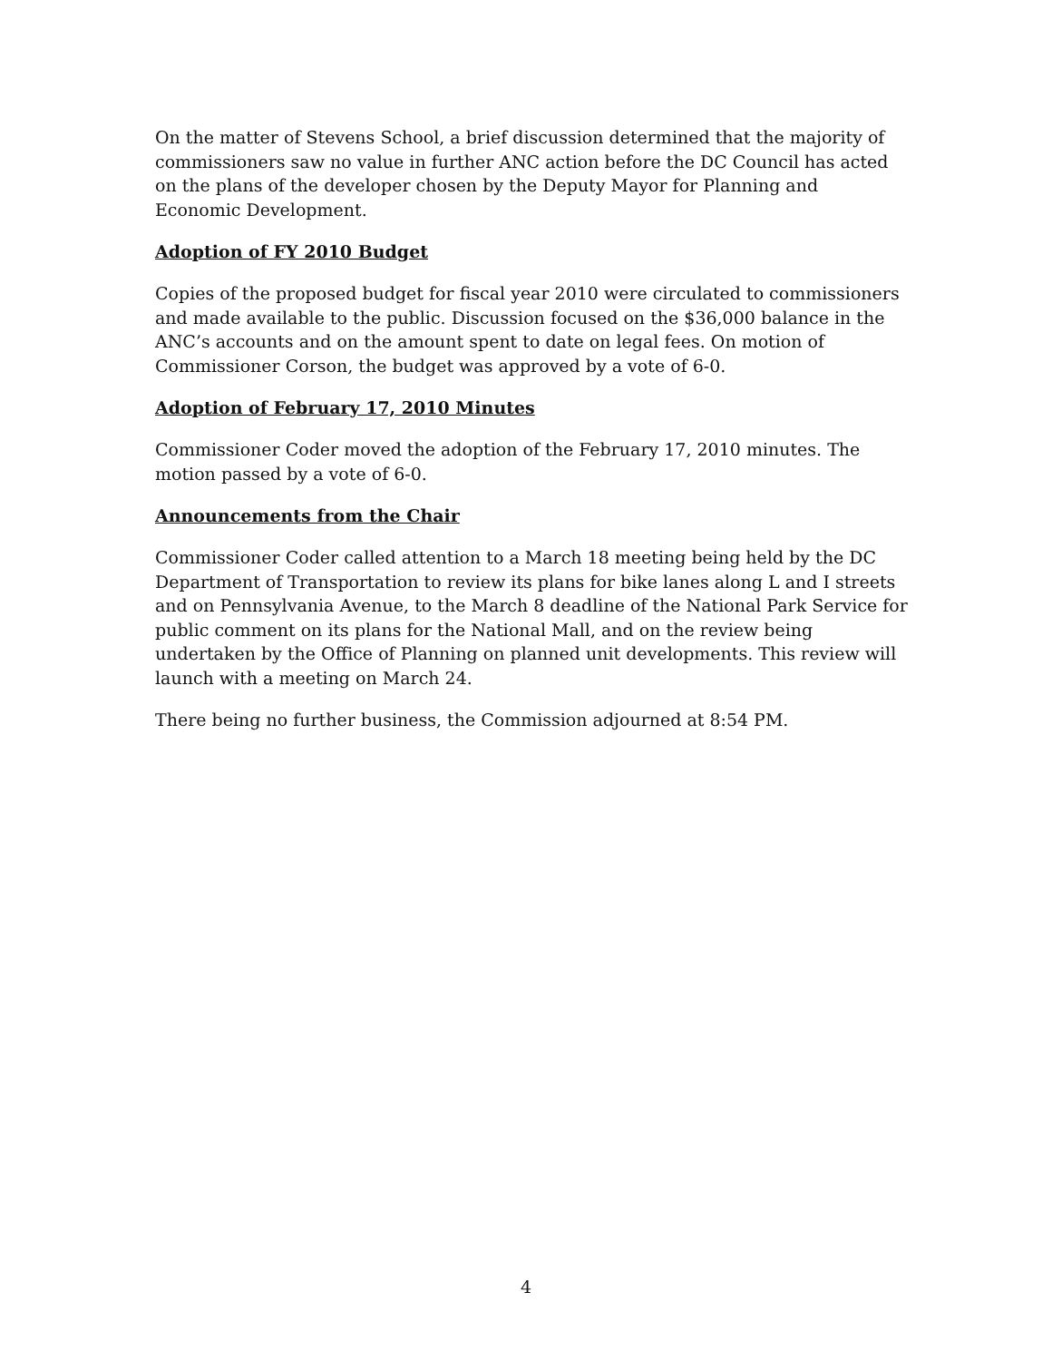On the matter of Stevens School, a brief discussion determined that the majority of commissioners saw no value in further ANC action before the DC Council has acted on the plans of the developer chosen by the Deputy Mayor for Planning and Economic Development.
Adoption of FY 2010 Budget
Copies of the proposed budget for fiscal year 2010 were circulated to commissioners and made available to the public. Discussion focused on the $36,000 balance in the ANC’s accounts and on the amount spent to date on legal fees. On motion of Commissioner Corson, the budget was approved by a vote of 6-0.
Adoption of February 17, 2010 Minutes
Commissioner Coder moved the adoption of the February 17, 2010 minutes. The motion passed by a vote of 6-0.
Announcements from the Chair
Commissioner Coder called attention to a March 18 meeting being held by the DC Department of Transportation to review its plans for bike lanes along L and I streets and on Pennsylvania Avenue, to the March 8 deadline of the National Park Service for public comment on its plans for the National Mall, and on the review being undertaken by the Office of Planning on planned unit developments. This review will launch with a meeting on March 24.
There being no further business, the Commission adjourned at 8:54 PM.
4